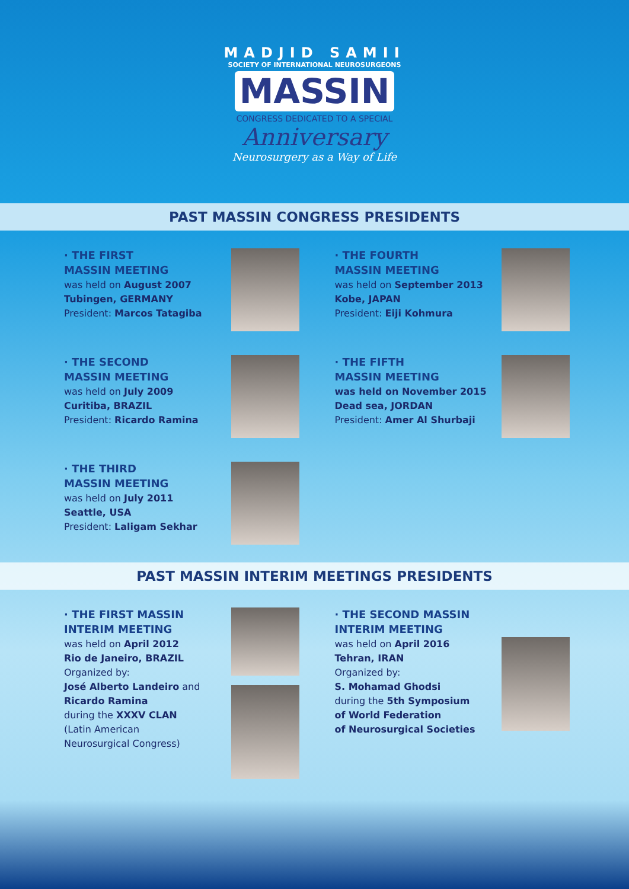MADJID SAMII
SOCIETY OF INTERNATIONAL NEUROSURGEONS
MASSIN
CONGRESS DEDICATED TO A SPECIAL
Anniversary
Neurosurgery as a Way of Life
PAST MASSIN CONGRESS PRESIDENTS
· THE FIRST
MASSIN MEETING
was held on August 2007
Tubingen, GERMANY
President: Marcos Tatagiba
· THE FOURTH
MASSIN MEETING
was held on September 2013
Kobe, JAPAN
President: Eiji Kohmura
· THE SECOND
MASSIN MEETING
was held on July 2009
Curitiba, BRAZIL
President: Ricardo Ramina
· THE FIFTH
MASSIN MEETING
was held on November 2015
Dead sea, JORDAN
President: Amer Al Shurbaji
· THE THIRD
MASSIN MEETING
was held on July 2011
Seattle, USA
President: Laligam Sekhar
PAST MASSIN INTERIM MEETINGS PRESIDENTS
· THE FIRST MASSIN
INTERIM MEETING
was held on April 2012
Rio de Janeiro, BRAZIL
Organized by:
José Alberto Landeiro and
Ricardo Ramina
during the XXXV CLAN
(Latin American
Neurosurgical Congress)
· THE SECOND MASSIN
INTERIM MEETING
was held on April 2016
Tehran, IRAN
Organized by:
S. Mohamad Ghodsi
during the 5th Symposium
of World Federation
of Neurosurgical Societies